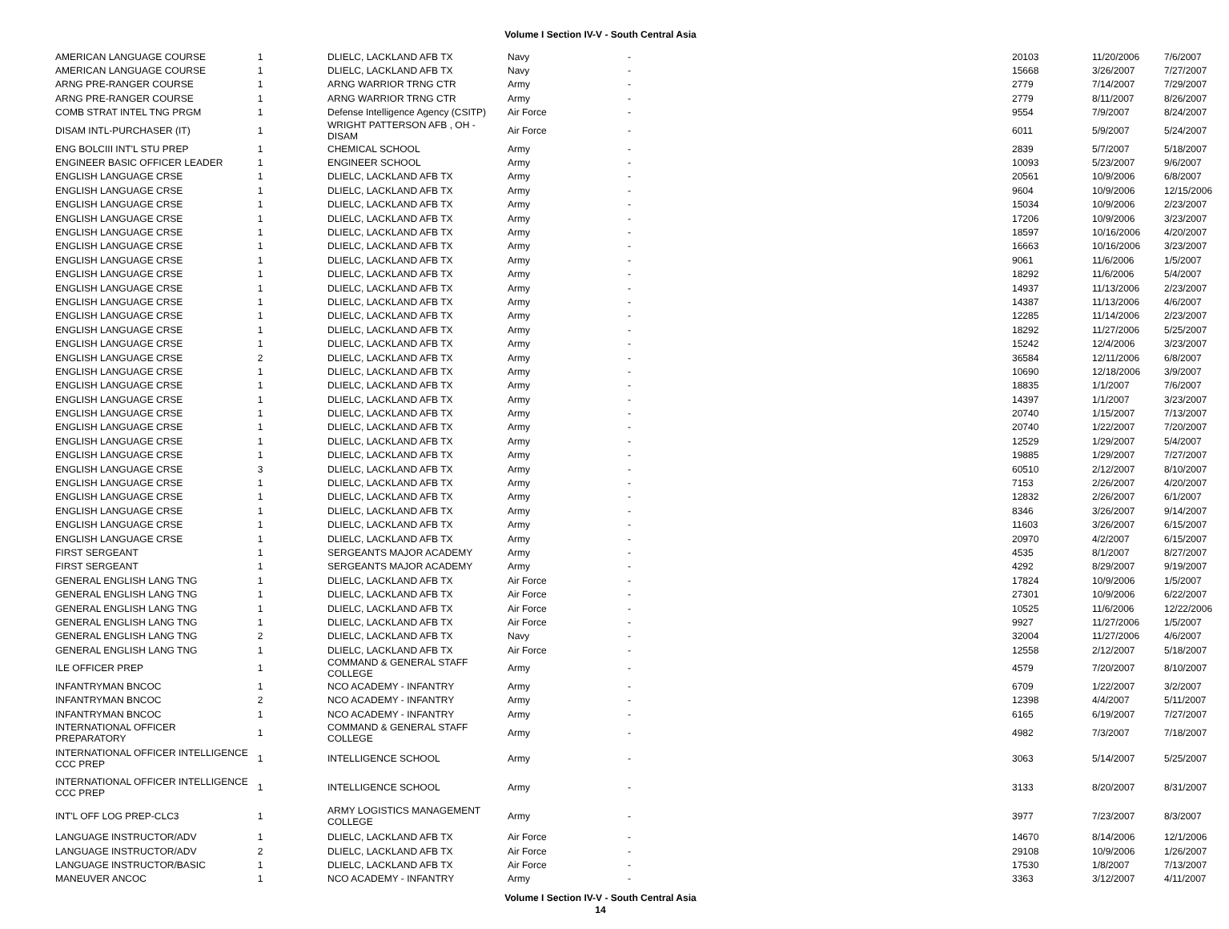Volume I Section IV-V - South Central Asia
| AMERICAN LANGUAGE COURSE | 1 | | DLIELC, LACKLAND AFB TX | Navy | - | | 20103 | 11/20/2006 | 7/6/2007 |
| AMERICAN LANGUAGE COURSE | 1 | | DLIELC, LACKLAND AFB TX | Navy | - | | 15668 | 3/26/2007 | 7/27/2007 |
| ARNG PRE-RANGER COURSE | 1 | | ARNG WARRIOR TRNG CTR | Army | - | | 2779 | 7/14/2007 | 7/29/2007 |
| ARNG PRE-RANGER COURSE | 1 | | ARNG WARRIOR TRNG CTR | Army | - | | 2779 | 8/11/2007 | 8/26/2007 |
| COMB STRAT INTEL TNG PRGM | 1 | | Defense Intelligence Agency (CSITP) | Air Force | - | | 9554 | 7/9/2007 | 8/24/2007 |
| DISAM INTL-PURCHASER (IT) | 1 | | WRIGHT PATTERSON AFB , OH - DISAM | Air Force | - | | 6011 | 5/9/2007 | 5/24/2007 |
| ENG BOLCIII INT'L STU PREP | 1 | | CHEMICAL SCHOOL | Army | - | | 2839 | 5/7/2007 | 5/18/2007 |
| ENGINEER BASIC OFFICER LEADER | 1 | | ENGINEER SCHOOL | Army | - | | 10093 | 5/23/2007 | 9/6/2007 |
| ENGLISH LANGUAGE CRSE | 1 | | DLIELC, LACKLAND AFB TX | Army | - | | 20561 | 10/9/2006 | 6/8/2007 |
| ENGLISH LANGUAGE CRSE | 1 | | DLIELC, LACKLAND AFB TX | Army | - | | 9604 | 10/9/2006 | 12/15/2006 |
| ENGLISH LANGUAGE CRSE | 1 | | DLIELC, LACKLAND AFB TX | Army | - | | 15034 | 10/9/2006 | 2/23/2007 |
| ENGLISH LANGUAGE CRSE | 1 | | DLIELC, LACKLAND AFB TX | Army | - | | 17206 | 10/9/2006 | 3/23/2007 |
| ENGLISH LANGUAGE CRSE | 1 | | DLIELC, LACKLAND AFB TX | Army | - | | 18597 | 10/16/2006 | 4/20/2007 |
| ENGLISH LANGUAGE CRSE | 1 | | DLIELC, LACKLAND AFB TX | Army | - | | 16663 | 10/16/2006 | 3/23/2007 |
| ENGLISH LANGUAGE CRSE | 1 | | DLIELC, LACKLAND AFB TX | Army | - | | 9061 | 11/6/2006 | 1/5/2007 |
| ENGLISH LANGUAGE CRSE | 1 | | DLIELC, LACKLAND AFB TX | Army | - | | 18292 | 11/6/2006 | 5/4/2007 |
| ENGLISH LANGUAGE CRSE | 1 | | DLIELC, LACKLAND AFB TX | Army | - | | 14937 | 11/13/2006 | 2/23/2007 |
| ENGLISH LANGUAGE CRSE | 1 | | DLIELC, LACKLAND AFB TX | Army | - | | 14387 | 11/13/2006 | 4/6/2007 |
| ENGLISH LANGUAGE CRSE | 1 | | DLIELC, LACKLAND AFB TX | Army | - | | 12285 | 11/14/2006 | 2/23/2007 |
| ENGLISH LANGUAGE CRSE | 1 | | DLIELC, LACKLAND AFB TX | Army | - | | 18292 | 11/27/2006 | 5/25/2007 |
| ENGLISH LANGUAGE CRSE | 1 | | DLIELC, LACKLAND AFB TX | Army | - | | 15242 | 12/4/2006 | 3/23/2007 |
| ENGLISH LANGUAGE CRSE | 2 | | DLIELC, LACKLAND AFB TX | Army | - | | 36584 | 12/11/2006 | 6/8/2007 |
| ENGLISH LANGUAGE CRSE | 1 | | DLIELC, LACKLAND AFB TX | Army | - | | 10690 | 12/18/2006 | 3/9/2007 |
| ENGLISH LANGUAGE CRSE | 1 | | DLIELC, LACKLAND AFB TX | Army | - | | 18835 | 1/1/2007 | 7/6/2007 |
| ENGLISH LANGUAGE CRSE | 1 | | DLIELC, LACKLAND AFB TX | Army | - | | 14397 | 1/1/2007 | 3/23/2007 |
| ENGLISH LANGUAGE CRSE | 1 | | DLIELC, LACKLAND AFB TX | Army | - | | 20740 | 1/15/2007 | 7/13/2007 |
| ENGLISH LANGUAGE CRSE | 1 | | DLIELC, LACKLAND AFB TX | Army | - | | 20740 | 1/22/2007 | 7/20/2007 |
| ENGLISH LANGUAGE CRSE | 1 | | DLIELC, LACKLAND AFB TX | Army | - | | 12529 | 1/29/2007 | 5/4/2007 |
| ENGLISH LANGUAGE CRSE | 1 | | DLIELC, LACKLAND AFB TX | Army | - | | 19885 | 1/29/2007 | 7/27/2007 |
| ENGLISH LANGUAGE CRSE | 3 | | DLIELC, LACKLAND AFB TX | Army | - | | 60510 | 2/12/2007 | 8/10/2007 |
| ENGLISH LANGUAGE CRSE | 1 | | DLIELC, LACKLAND AFB TX | Army | - | | 7153 | 2/26/2007 | 4/20/2007 |
| ENGLISH LANGUAGE CRSE | 1 | | DLIELC, LACKLAND AFB TX | Army | - | | 12832 | 2/26/2007 | 6/1/2007 |
| ENGLISH LANGUAGE CRSE | 1 | | DLIELC, LACKLAND AFB TX | Army | - | | 8346 | 3/26/2007 | 9/14/2007 |
| ENGLISH LANGUAGE CRSE | 1 | | DLIELC, LACKLAND AFB TX | Army | - | | 11603 | 3/26/2007 | 6/15/2007 |
| ENGLISH LANGUAGE CRSE | 1 | | DLIELC, LACKLAND AFB TX | Army | - | | 20970 | 4/2/2007 | 6/15/2007 |
| FIRST SERGEANT | 1 | | SERGEANTS MAJOR ACADEMY | Army | - | | 4535 | 8/1/2007 | 8/27/2007 |
| FIRST SERGEANT | 1 | | SERGEANTS MAJOR ACADEMY | Army | - | | 4292 | 8/29/2007 | 9/19/2007 |
| GENERAL ENGLISH LANG TNG | 1 | | DLIELC, LACKLAND AFB TX | Air Force | - | | 17824 | 10/9/2006 | 1/5/2007 |
| GENERAL ENGLISH LANG TNG | 1 | | DLIELC, LACKLAND AFB TX | Air Force | - | | 27301 | 10/9/2006 | 6/22/2007 |
| GENERAL ENGLISH LANG TNG | 1 | | DLIELC, LACKLAND AFB TX | Air Force | - | | 10525 | 11/6/2006 | 12/22/2006 |
| GENERAL ENGLISH LANG TNG | 1 | | DLIELC, LACKLAND AFB TX | Air Force | - | | 9927 | 11/27/2006 | 1/5/2007 |
| GENERAL ENGLISH LANG TNG | 2 | | DLIELC, LACKLAND AFB TX | Navy | - | | 32004 | 11/27/2006 | 4/6/2007 |
| GENERAL ENGLISH LANG TNG | 1 | | DLIELC, LACKLAND AFB TX | Air Force | - | | 12558 | 2/12/2007 | 5/18/2007 |
| ILE OFFICER PREP | 1 | | COMMAND & GENERAL STAFF COLLEGE | Army | - | | 4579 | 7/20/2007 | 8/10/2007 |
| INFANTRYMAN BNCOC | 1 | | NCO ACADEMY - INFANTRY | Army | - | | 6709 | 1/22/2007 | 3/2/2007 |
| INFANTRYMAN BNCOC | 2 | | NCO ACADEMY - INFANTRY | Army | - | | 12398 | 4/4/2007 | 5/11/2007 |
| INFANTRYMAN BNCOC | 1 | | NCO ACADEMY - INFANTRY | Army | - | | 6165 | 6/19/2007 | 7/27/2007 |
| INTERNATIONAL OFFICER PREPARATORY | 1 | | COMMAND & GENERAL STAFF COLLEGE | Army | - | | 4982 | 7/3/2007 | 7/18/2007 |
| INTERNATIONAL OFFICER INTELLIGENCE CCC PREP | 1 | | INTELLIGENCE SCHOOL | Army | - | | 3063 | 5/14/2007 | 5/25/2007 |
| INTERNATIONAL OFFICER INTELLIGENCE CCC PREP | 1 | | INTELLIGENCE SCHOOL | Army | - | | 3133 | 8/20/2007 | 8/31/2007 |
| INT'L OFF LOG PREP-CLC3 | 1 | | ARMY LOGISTICS MANAGEMENT COLLEGE | Army | - | | 3977 | 7/23/2007 | 8/3/2007 |
| LANGUAGE INSTRUCTOR/ADV | 1 | | DLIELC, LACKLAND AFB TX | Air Force | - | | 14670 | 8/14/2006 | 12/1/2006 |
| LANGUAGE INSTRUCTOR/ADV | 2 | | DLIELC, LACKLAND AFB TX | Air Force | - | | 29108 | 10/9/2006 | 1/26/2007 |
| LANGUAGE INSTRUCTOR/BASIC | 1 | | DLIELC, LACKLAND AFB TX | Air Force | - | | 17530 | 1/8/2007 | 7/13/2007 |
| MANEUVER ANCOC | 1 | | NCO ACADEMY - INFANTRY | Army | - | | 3363 | 3/12/2007 | 4/11/2007 |
Volume I Section IV-V - South Central Asia
14